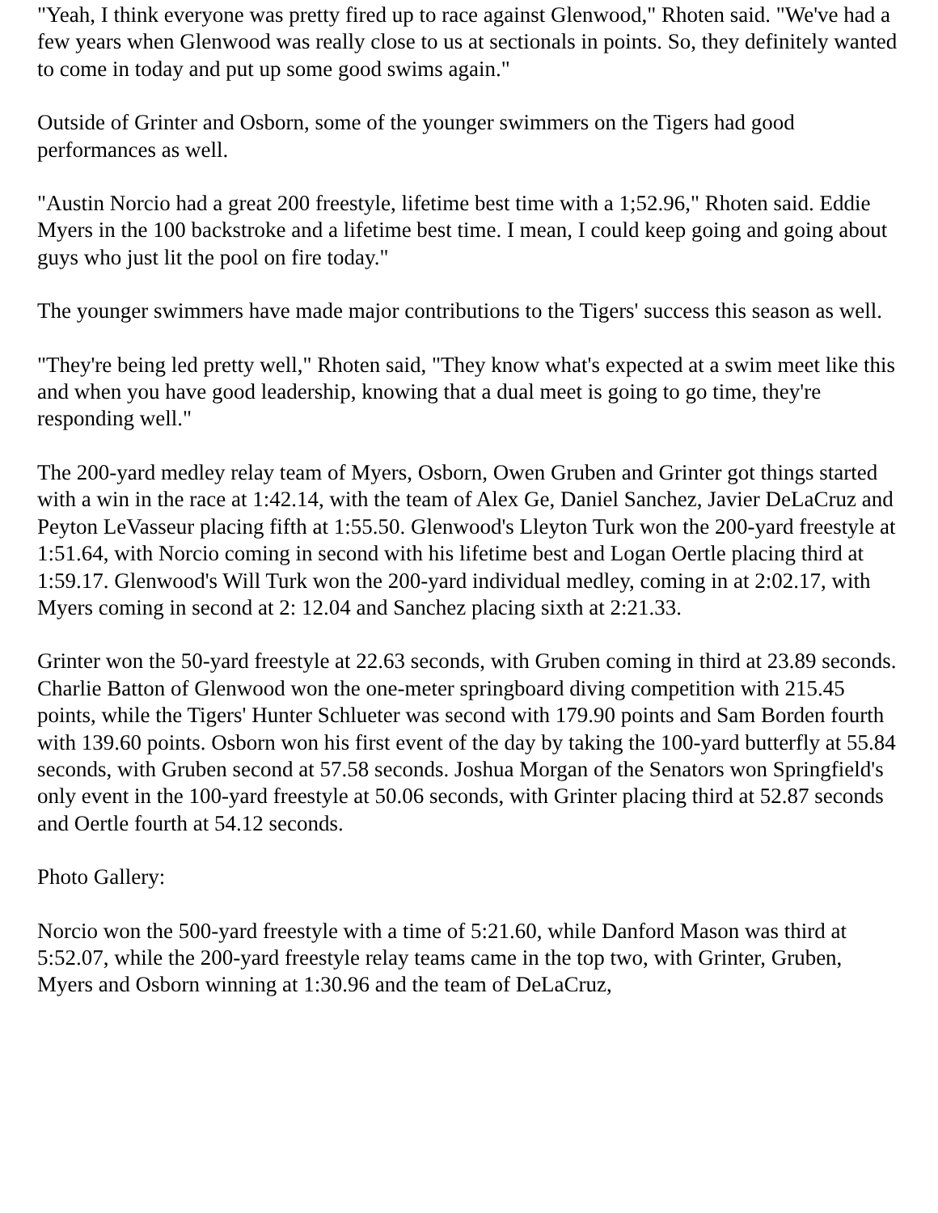"Yeah, I think everyone was pretty fired up to race against Glenwood," Rhoten said. "We've had a few years when Glenwood was really close to us at sectionals in points. So, they definitely wanted to come in today and put up some good swims again."
Outside of Grinter and Osborn, some of the younger swimmers on the Tigers had good performances as well.
"Austin Norcio had a great 200 freestyle, lifetime best time with a 1;52.96," Rhoten said. Eddie Myers in the 100 backstroke and a lifetime best time. I mean, I could keep going and going about guys who just lit the pool on fire today."
The younger swimmers have made major contributions to the Tigers' success this season as well.
"They're being led pretty well," Rhoten said, "They know what's expected at a swim meet like this and when you have good leadership, knowing that a dual meet is going to go time, they're responding well."
The 200-yard medley relay team of Myers, Osborn, Owen Gruben and Grinter got things started with a win in the race at 1:42.14, with the team of Alex Ge, Daniel Sanchez, Javier DeLaCruz and Peyton LeVasseur placing fifth at 1:55.50. Glenwood's Lleyton Turk won the 200-yard freestyle at 1:51.64, with Norcio coming in second with his lifetime best and Logan Oertle placing third at 1:59.17. Glenwood's Will Turk won the 200-yard individual medley, coming in at 2:02.17, with Myers coming in second at 2: 12.04 and Sanchez placing sixth at 2:21.33.
Grinter won the 50-yard freestyle at 22.63 seconds, with Gruben coming in third at 23.89 seconds. Charlie Batton of Glenwood won the one-meter springboard diving competition with 215.45 points, while the Tigers' Hunter Schlueter was second with 179.90 points and Sam Borden fourth with 139.60 points. Osborn won his first event of the day by taking the 100-yard butterfly at 55.84 seconds, with Gruben second at 57.58 seconds. Joshua Morgan of the Senators won Springfield's only event in the 100-yard freestyle at 50.06 seconds, with Grinter placing third at 52.87 seconds and Oertle fourth at 54.12 seconds.
Photo Gallery:
Norcio won the 500-yard freestyle with a time of 5:21.60, while Danford Mason was third at 5:52.07, while the 200-yard freestyle relay teams came in the top two, with Grinter, Gruben, Myers and Osborn winning at 1:30.96 and the team of DeLaCruz,